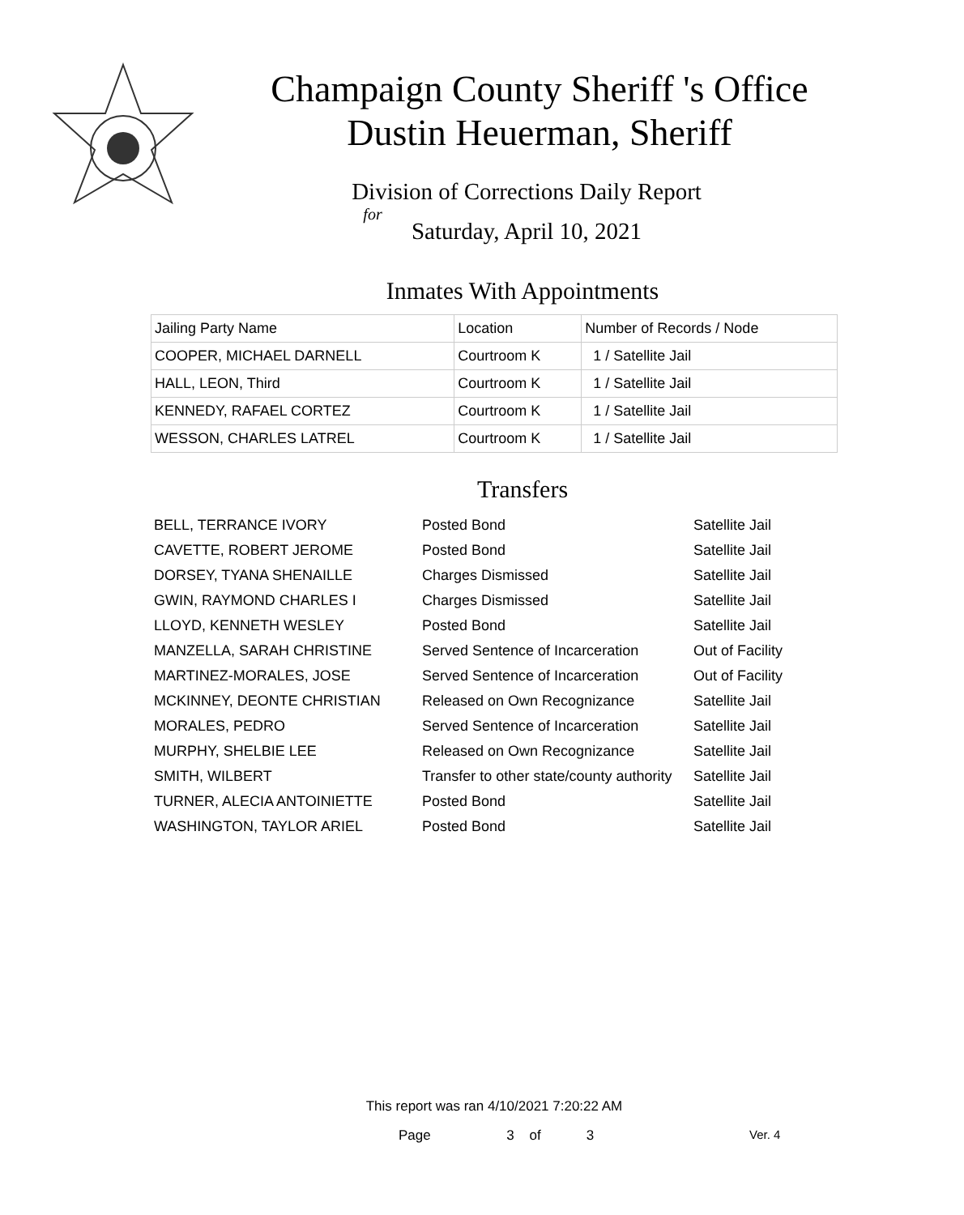Champaign County Sheriff 's Office
Dustin Heuerman, Sheriff
Division of Corrections Daily Report
for
Saturday, April 10, 2021
Inmates With Appointments
| Jailing Party Name | Location | Number of Records / Node |
| --- | --- | --- |
| COOPER, MICHAEL DARNELL | Courtroom K | 1 / Satellite Jail |
| HALL, LEON, Third | Courtroom K | 1 / Satellite Jail |
| KENNEDY, RAFAEL CORTEZ | Courtroom K | 1 / Satellite Jail |
| WESSON, CHARLES LATREL | Courtroom K | 1 / Satellite Jail |
Transfers
| BELL, TERRANCE IVORY | Posted Bond | Satellite Jail |
| CAVETTE, ROBERT JEROME | Posted Bond | Satellite Jail |
| DORSEY, TYANA SHENAILLE | Charges Dismissed | Satellite Jail |
| GWIN, RAYMOND CHARLES I | Charges Dismissed | Satellite Jail |
| LLOYD, KENNETH WESLEY | Posted Bond | Satellite Jail |
| MANZELLA, SARAH CHRISTINE | Served Sentence of Incarceration | Out of Facility |
| MARTINEZ-MORALES, JOSE | Served Sentence of Incarceration | Out of Facility |
| MCKINNEY, DEONTE CHRISTIAN | Released on Own Recognizance | Satellite Jail |
| MORALES, PEDRO | Served Sentence of Incarceration | Satellite Jail |
| MURPHY, SHELBIE LEE | Released on Own Recognizance | Satellite Jail |
| SMITH, WILBERT | Transfer to other state/county authority | Satellite Jail |
| TURNER, ALECIA ANTOINIETTE | Posted Bond | Satellite Jail |
| WASHINGTON, TAYLOR ARIEL | Posted Bond | Satellite Jail |
This report was ran 4/10/2021 7:20:22 AM
Page 3 of 3 Ver. 4